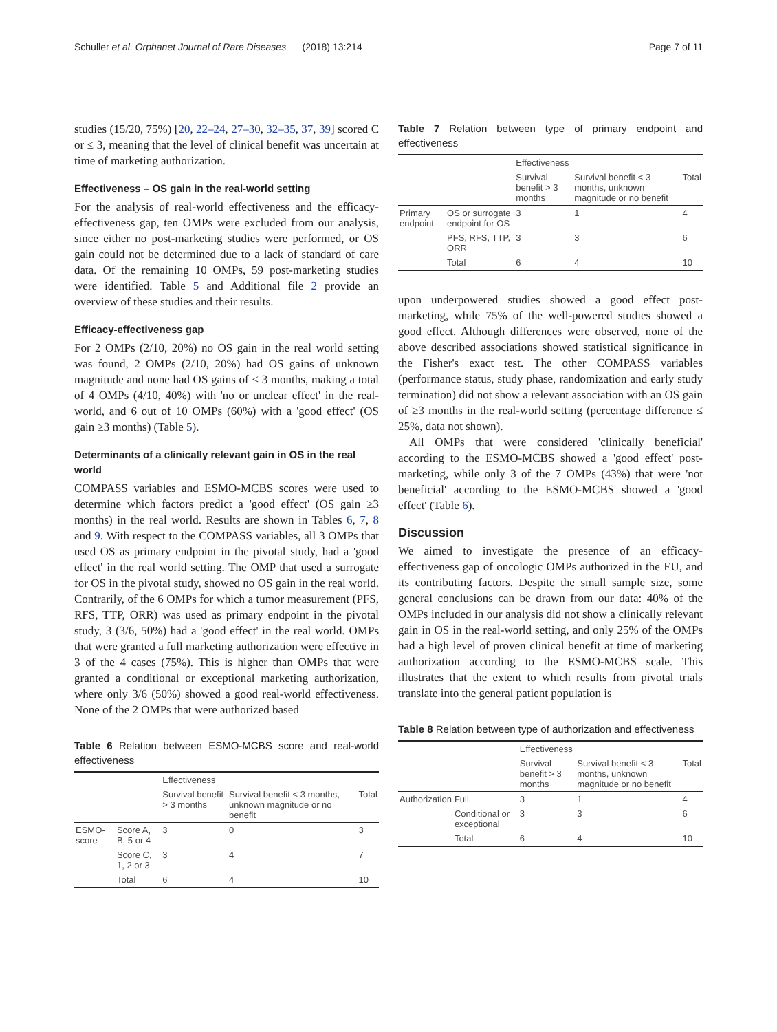Schuller et al. Orphanet Journal of Rare Diseases (2018) 13:214 Page 7 of 11
studies (15/20, 75%) [20, 22–24, 27–30, 32–35, 37, 39] scored C or ≤ 3, meaning that the level of clinical benefit was uncertain at time of marketing authorization.
Effectiveness – OS gain in the real-world setting
For the analysis of real-world effectiveness and the efficacy-effectiveness gap, ten OMPs were excluded from our analysis, since either no post-marketing studies were performed, or OS gain could not be determined due to a lack of standard of care data. Of the remaining 10 OMPs, 59 post-marketing studies were identified. Table 5 and Additional file 2 provide an overview of these studies and their results.
Efficacy-effectiveness gap
For 2 OMPs (2/10, 20%) no OS gain in the real world setting was found, 2 OMPs (2/10, 20%) had OS gains of unknown magnitude and none had OS gains of < 3 months, making a total of 4 OMPs (4/10, 40%) with 'no or unclear effect' in the real-world, and 6 out of 10 OMPs (60%) with a 'good effect' (OS gain ≥3 months) (Table 5).
Determinants of a clinically relevant gain in OS in the real world
COMPASS variables and ESMO-MCBS scores were used to determine which factors predict a 'good effect' (OS gain ≥3 months) in the real world. Results are shown in Tables 6, 7, 8 and 9. With respect to the COMPASS variables, all 3 OMPs that used OS as primary endpoint in the pivotal study, had a 'good effect' in the real world setting. The OMP that used a surrogate for OS in the pivotal study, showed no OS gain in the real world. Contrarily, of the 6 OMPs for which a tumor measurement (PFS, RFS, TTP, ORR) was used as primary endpoint in the pivotal study, 3 (3/6, 50%) had a 'good effect' in the real world. OMPs that were granted a full marketing authorization were effective in 3 of the 4 cases (75%). This is higher than OMPs that were granted a conditional or exceptional marketing authorization, where only 3/6 (50%) showed a good real-world effectiveness. None of the 2 OMPs that were authorized based
Table 6 Relation between ESMO-MCBS score and real-world effectiveness
| | | Effectiveness | | |
| --- | --- | --- | --- | --- |
| | | Survival benefit > 3 months | Survival benefit < 3 months, unknown magnitude or no benefit | Total |
| ESMO-score | Score A, B, 5 or 4 | 3 | 0 | 3 |
| | Score C, 1, 2 or 3 | 3 | 4 | 7 |
| | Total | 6 | 4 | 10 |
Table 7 Relation between type of primary endpoint and effectiveness
| | | Effectiveness | | |
| --- | --- | --- | --- | --- |
| | | Survival benefit > 3 months | Survival benefit < 3 months, unknown magnitude or no benefit | Total |
| Primary endpoint | OS or surrogate endpoint for OS | 3 | 1 | 4 |
| | PFS, RFS, TTP, ORR | 3 | 3 | 6 |
| | Total | 6 | 4 | 10 |
upon underpowered studies showed a good effect post-marketing, while 75% of the well-powered studies showed a good effect. Although differences were observed, none of the above described associations showed statistical significance in the Fisher's exact test. The other COMPASS variables (performance status, study phase, randomization and early study termination) did not show a relevant association with an OS gain of ≥3 months in the real-world setting (percentage difference ≤ 25%, data not shown).
All OMPs that were considered 'clinically beneficial' according to the ESMO-MCBS showed a 'good effect' post-marketing, while only 3 of the 7 OMPs (43%) that were 'not beneficial' according to the ESMO-MCBS showed a 'good effect' (Table 6).
Discussion
We aimed to investigate the presence of an efficacy-effectiveness gap of oncologic OMPs authorized in the EU, and its contributing factors. Despite the small sample size, some general conclusions can be drawn from our data: 40% of the OMPs included in our analysis did not show a clinically relevant gain in OS in the real-world setting, and only 25% of the OMPs had a high level of proven clinical benefit at time of marketing authorization according to the ESMO-MCBS scale. This illustrates that the extent to which results from pivotal trials translate into the general patient population is
Table 8 Relation between type of authorization and effectiveness
| | | Effectiveness | | |
| --- | --- | --- | --- | --- |
| | | Survival benefit > 3 months | Survival benefit < 3 months, unknown magnitude or no benefit | Total |
| Authorization | Full | 3 | 1 | 4 |
| | Conditional or exceptional | 3 | 3 | 6 |
| | Total | 6 | 4 | 10 |